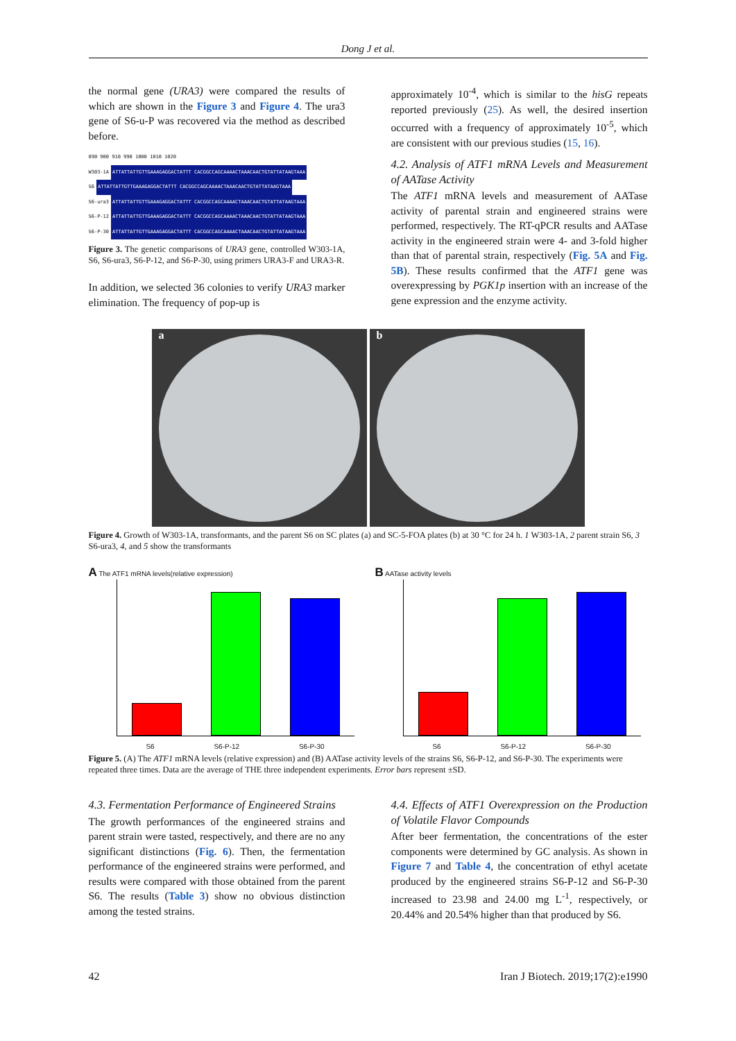Dong J et al.
the normal gene (URA3) were compared the results of which are shown in the Figure 3 and Figure 4. The ura3 gene of S6-u-P was recovered via the method as described before.
890 900 910 990 1000 1010 1020
W303-1A ATTATTATTGTTGAAAGAGGACTATTT CACGGCCAGCAAAACTAAACAACTGTATTATAAGTAAA
S6 ATTATTATTGTTGAAAGAGGACTATTT CACGGCCAGCAAAACTAAACAACTGTATTATAAGTAAA
S6-ura3 ATTATTATTGTTGAAAGAGGACTATTT CACGGCCAGCAAAACTAAACAACTGTATTATAAGTAAA
S6-P-12 ATTATTATTGTTGAAAGAGGACTATTT CACGGCCAGCAAAACTAAACAACTGTATTATAAGTAAA
S6-P-30 ATTATTATTGTTGAAAGAGGACTATTT CACGGCCAGCAAAACTAAACAACTGTATTATAAGTAAA
Figure 3. The genetic comparisons of URA3 gene, controlled W303-1A, S6, S6-ura3, S6-P-12, and S6-P-30, using primers URA3-F and URA3-R.
In addition, we selected 36 colonies to verify URA3 marker elimination. The frequency of pop-up is
approximately 10<sup>-4</sup>, which is similar to the hisG repeats reported previously (25). As well, the desired insertion occurred with a frequency of approximately 10<sup>-5</sup>, which are consistent with our previous studies (15, 16).
4.2. Analysis of ATF1 mRNA Levels and Measurement of AATase Activity
The ATF1 mRNA levels and measurement of AATase activity of parental strain and engineered strains were performed, respectively. The RT-qPCR results and AATase activity in the engineered strain were 4- and 3-fold higher than that of parental strain, respectively (Fig. 5A and Fig. 5B). These results confirmed that the ATF1 gene was overexpressing by PGK1p insertion with an increase of the gene expression and the enzyme activity.
a b
Figure 4. Growth of W303-1A, transformants, and the parent S6 on SC plates (a) and SC-5-FOA plates (b) at 30 °C for 24 h. 1 W303-1A, 2 parent strain S6, 3 S6-ura3, 4, and 5 show the transformants
A The ATF1 mRNA levels(relative expression)
S6 S6-P-12 S6-P-30
B AATase activity levels
S6 S6-P-12 S6-P-30
Figure 5. (A) The ATF1 mRNA levels (relative expression) and (B) AATase activity levels of the strains S6, S6-P-12, and S6-P-30. The experiments were repeated three times. Data are the average of THE three independent experiments. Error bars represent ±SD.
4.3. Fermentation Performance of Engineered Strains
The growth performances of the engineered strains and parent strain were tasted, respectively, and there are no any significant distinctions (Fig. 6). Then, the fermentation performance of the engineered strains were performed, and results were compared with those obtained from the parent S6. The results (Table 3) show no obvious distinction among the tested strains.
4.4. Effects of ATF1 Overexpression on the Production of Volatile Flavor Compounds
After beer fermentation, the concentrations of the ester components were determined by GC analysis. As shown in Figure 7 and Table 4, the concentration of ethyl acetate produced by the engineered strains S6-P-12 and S6-P-30 increased to 23.98 and 24.00 mg L<sup>-1</sup>, respectively, or 20.44% and 20.54% higher than that produced by S6.
42 Iran J Biotech. 2019;17(2):e1990